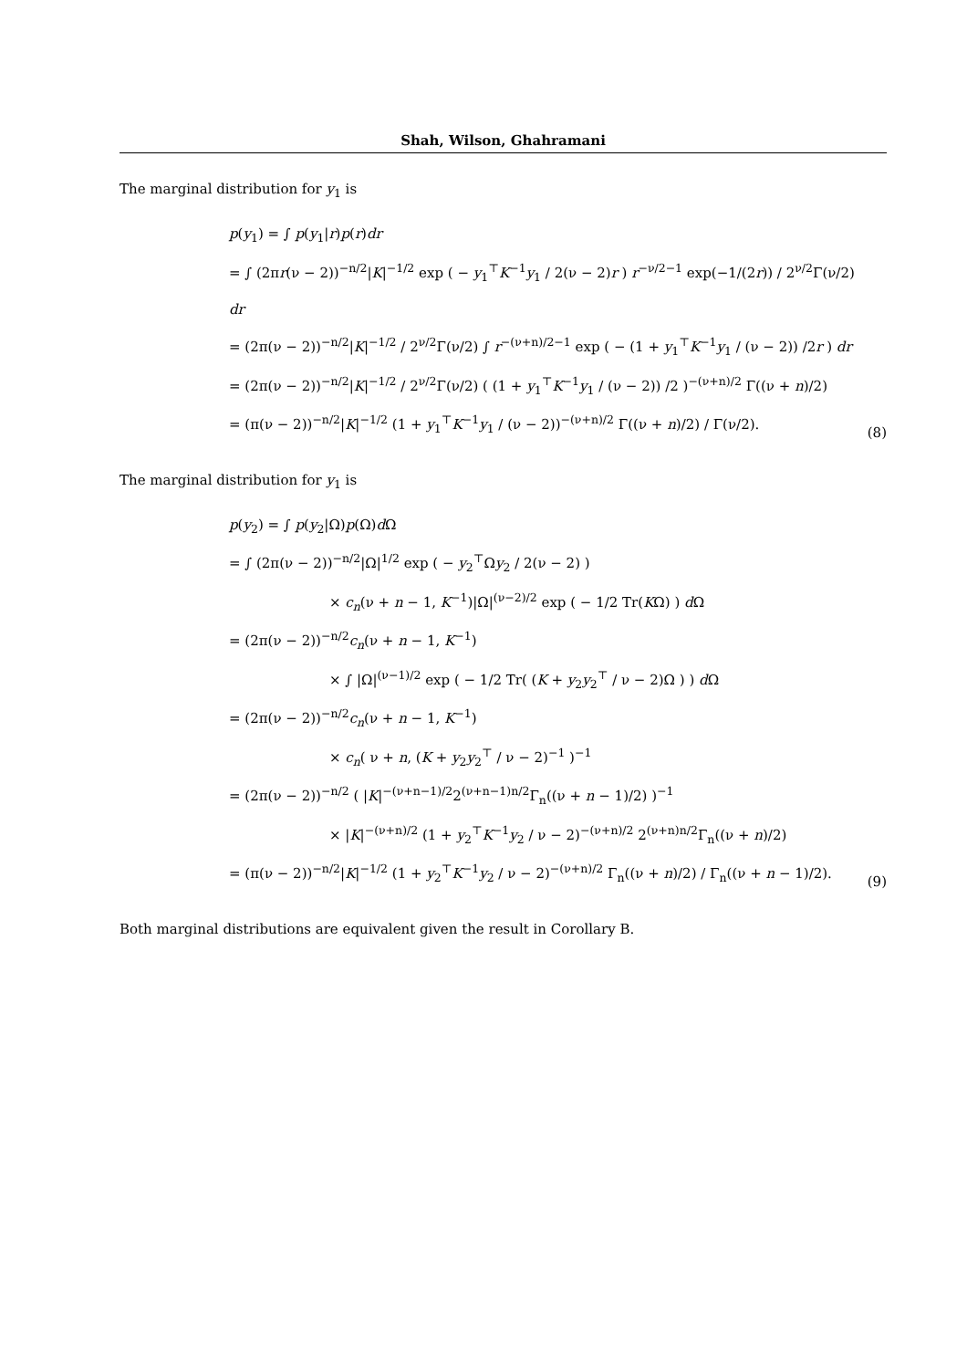Shah, Wilson, Ghahramani
The marginal distribution for y<sub>1</sub> is
p(y<sub>1</sub>) = ∫ p(y<sub>1</sub>|r)p(r)dr
= ∫ (2πr(ν − 2))<sup>−n/2</sup>|K|<sup>−1/2</sup> exp ( − y<sub>1</sub><sup>⊤</sup>K<sup>−1</sup>y<sub>1</sub> / 2(ν − 2)r ) r<sup>−ν/2−1</sup> exp(−1/(2r)) / 2<sup>ν/2</sup>Γ(ν/2) dr
= (2π(ν − 2))<sup>−n/2</sup>|K|<sup>−1/2</sup> / 2<sup>ν/2</sup>Γ(ν/2) ∫ r<sup>−(ν+n)/2−1</sup> exp ( − (1 + y<sub>1</sub><sup>⊤</sup>K<sup>−1</sup>y<sub>1</sub> / (ν − 2)) /2r ) dr
= (2π(ν − 2))<sup>−n/2</sup>|K|<sup>−1/2</sup> / 2<sup>ν/2</sup>Γ(ν/2) ( (1 + y<sub>1</sub><sup>⊤</sup>K<sup>−1</sup>y<sub>1</sub> / (ν − 2)) /2 )<sup>−(ν+n)/2</sup> Γ((ν + n)/2)
= (π(ν − 2))<sup>−n/2</sup>|K|<sup>−1/2</sup> (1 + y<sub>1</sub><sup>⊤</sup>K<sup>−1</sup>y<sub>1</sub> / (ν − 2))<sup>−(ν+n)/2</sup> Γ((ν + n)/2) / Γ(ν/2).
(8)
The marginal distribution for y<sub>1</sub> is
p(y<sub>2</sub>) = ∫ p(y<sub>2</sub>|Ω)p(Ω)d Ω
= ∫ (2π(ν − 2))<sup>−n/2</sup>|Ω|<sup>1/2</sup> exp ( − y<sub>2</sub><sup>⊤</sup>Ωy<sub>2</sub> / 2(ν − 2) )
× c<sub>n</sub>(ν + n − 1, K<sup>−1</sup>)|Ω|<sup>(ν−2)/2</sup> exp ( − 1/2 Tr(KΩ) ) d Ω
= (2π(ν − 2))<sup>−n/2</sup>c<sub>n</sub>(ν + n − 1, K<sup>−1</sup>)
× ∫ |Ω|<sup>(ν−1)/2</sup> exp ( − 1/2 Tr( (K + y<sub>2</sub>y<sub>2</sub><sup>⊤</sup> / ν − 2)Ω ) ) d Ω
= (2π(ν − 2))<sup>−n/2</sup>c<sub>n</sub>(ν + n − 1, K<sup>−1</sup>)
× c<sub>n</sub>( ν + n, (K + y<sub>2</sub>y<sub>2</sub><sup>⊤</sup> / ν − 2)<sup>−1</sup> )<sup>−1</sup>
= (2π(ν − 2))<sup>−n/2</sup> ( |K|<sup>−(ν+n−1)/2</sup>2<sup>(ν+n−1)n/2</sup>Γ<sub>n</sub>((ν + n − 1)/2) )<sup>−1</sup>
× |K|<sup>−(ν+n)/2</sup> (1 + y<sub>2</sub><sup>⊤</sup>K<sup>−1</sup>y<sub>2</sub> / ν − 2)<sup>−(ν+n)/2</sup> 2<sup>(ν+n)n/2</sup>Γ<sub>n</sub>((ν + n)/2)
= (π(ν − 2))<sup>−n/2</sup>|K|<sup>−1/2</sup> (1 + y<sub>2</sub><sup>⊤</sup>K<sup>−1</sup>y<sub>2</sub> / ν − 2)<sup>−(ν+n)/2</sup> Γ<sub>n</sub>((ν + n)/2) / Γ<sub>n</sub>((ν + n − 1)/2).
(9)
Both marginal distributions are equivalent given the result in Corollary B.